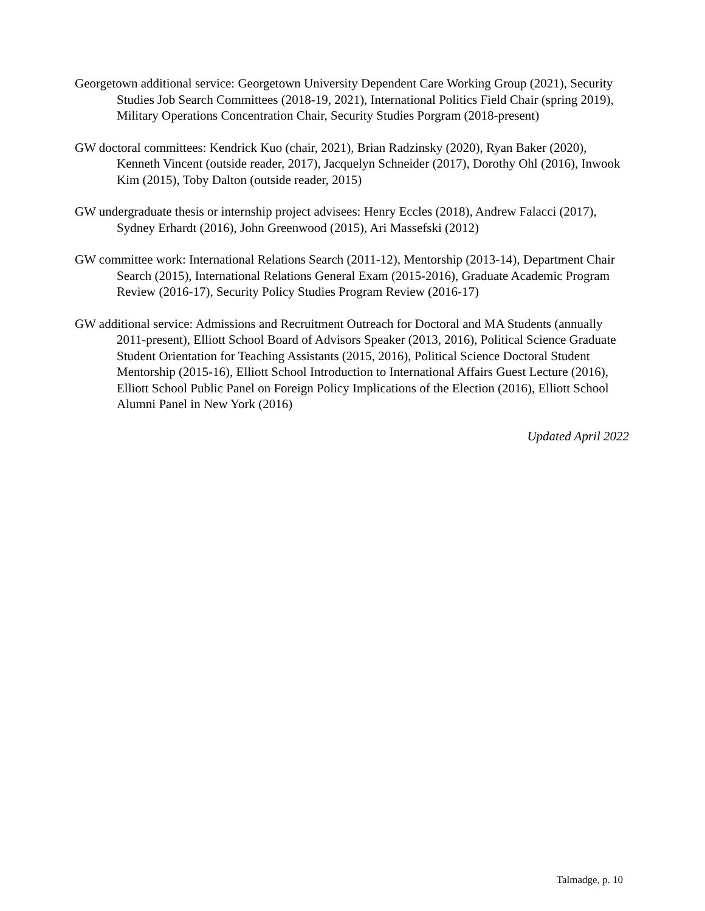Georgetown additional service: Georgetown University Dependent Care Working Group (2021), Security Studies Job Search Committees (2018-19, 2021), International Politics Field Chair (spring 2019), Military Operations Concentration Chair, Security Studies Porgram (2018-present)
GW doctoral committees: Kendrick Kuo (chair, 2021), Brian Radzinsky (2020), Ryan Baker (2020), Kenneth Vincent (outside reader, 2017), Jacquelyn Schneider (2017), Dorothy Ohl (2016), Inwook Kim (2015), Toby Dalton (outside reader, 2015)
GW undergraduate thesis or internship project advisees: Henry Eccles (2018), Andrew Falacci (2017), Sydney Erhardt (2016), John Greenwood (2015), Ari Massefski (2012)
GW committee work: International Relations Search (2011-12), Mentorship (2013-14), Department Chair Search (2015), International Relations General Exam (2015-2016), Graduate Academic Program Review (2016-17), Security Policy Studies Program Review (2016-17)
GW additional service: Admissions and Recruitment Outreach for Doctoral and MA Students (annually 2011-present), Elliott School Board of Advisors Speaker (2013, 2016), Political Science Graduate Student Orientation for Teaching Assistants (2015, 2016), Political Science Doctoral Student Mentorship (2015-16), Elliott School Introduction to International Affairs Guest Lecture (2016), Elliott School Public Panel on Foreign Policy Implications of the Election (2016), Elliott School Alumni Panel in New York (2016)
Updated April 2022
Talmadge, p. 10